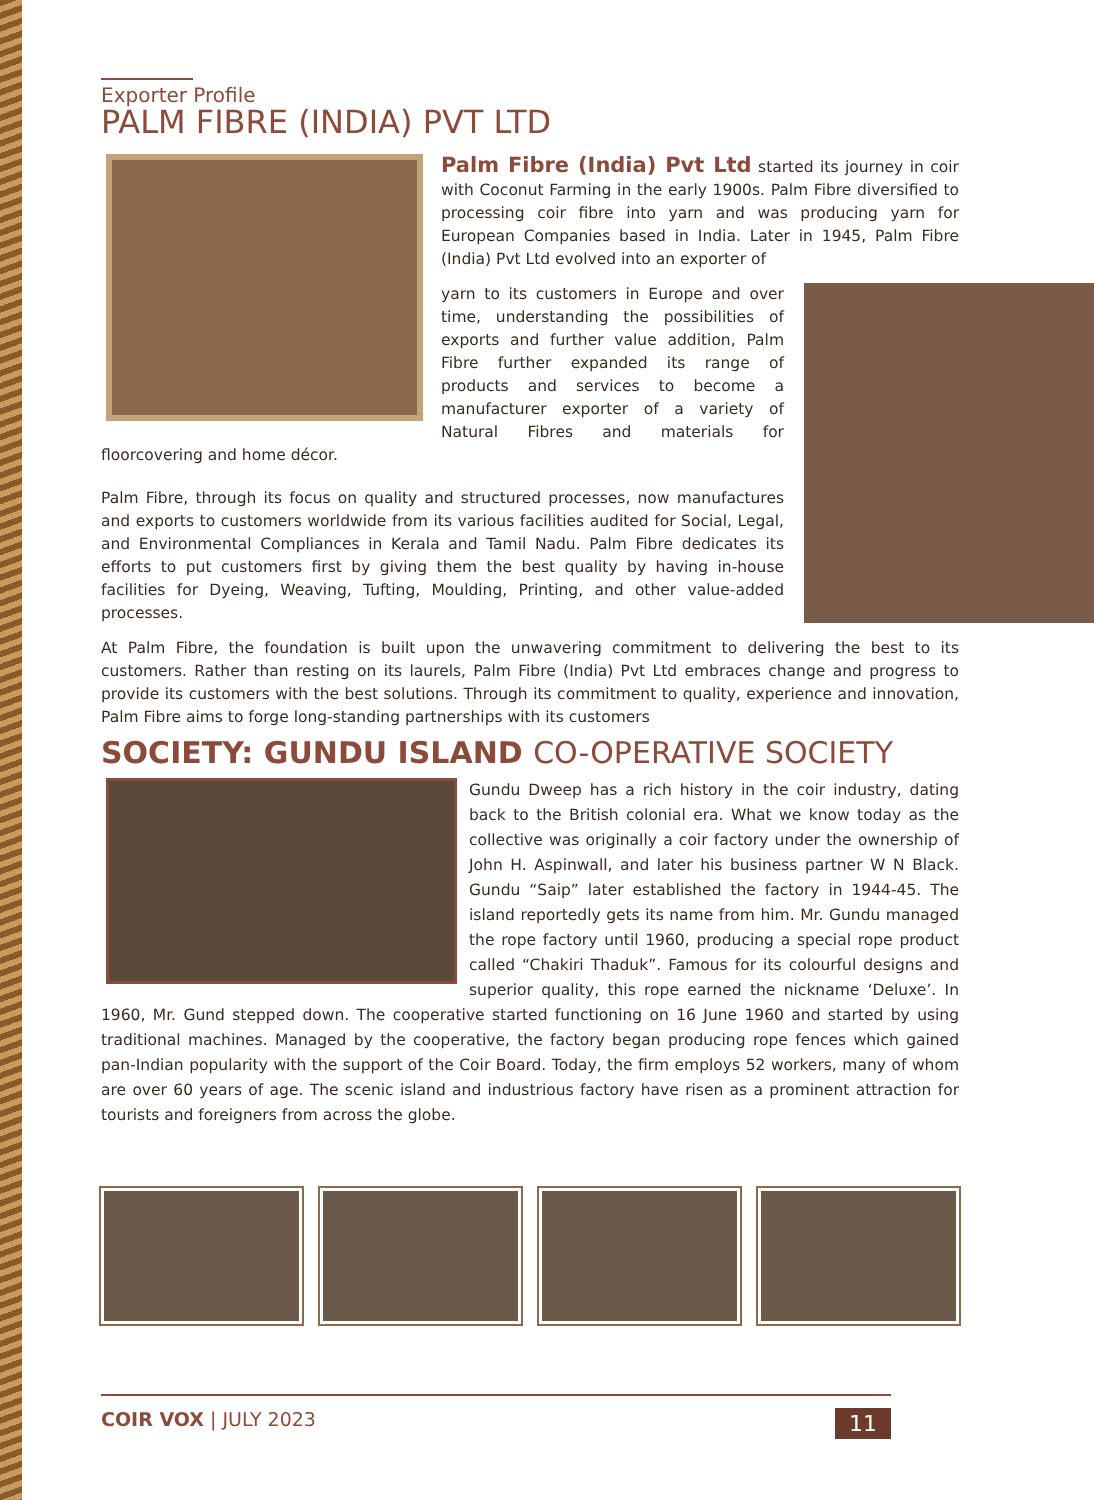Exporter Profile
PALM FIBRE (INDIA) PVT LTD
Palm Fibre (India) Pvt Ltd started its journey in coir with Coconut Farming in the early 1900s. Palm Fibre diversified to processing coir fibre into yarn and was producing yarn for European Companies based in India. Later in 1945, Palm Fibre (India) Pvt Ltd evolved into an exporter of
yarn to its customers in Europe and over time, understanding the possibilities of exports and further value addition, Palm Fibre further expanded its range of products and services to become a manufacturer exporter of a variety of Natural Fibres and materials for floorcovering and home décor.
Palm Fibre, through its focus on quality and structured processes, now manufactures and exports to customers worldwide from its various facilities audited for Social, Legal, and Environmental Compliances in Kerala and Tamil Nadu. Palm Fibre dedicates its efforts to put customers first by giving them the best quality by having in-house facilities for Dyeing, Weaving, Tufting, Moulding, Printing, and other value-added processes.
At Palm Fibre, the foundation is built upon the unwavering commitment to delivering the best to its customers. Rather than resting on its laurels, Palm Fibre (India) Pvt Ltd embraces change and progress to provide its customers with the best solutions. Through its commitment to quality, experience and innovation, Palm Fibre aims to forge long-standing partnerships with its customers
SOCIETY: GUNDU ISLAND CO-OPERATIVE SOCIETY
Gundu Dweep has a rich history in the coir industry, dating back to the British colonial era. What we know today as the collective was originally a coir factory under the ownership of John H. Aspinwall, and later his business partner W N Black. Gundu “Saip” later established the factory in 1944-45. The island reportedly gets its name from him. Mr. Gundu managed the rope factory until 1960, producing a special rope product called “Chakiri Thaduk”. Famous for its colourful designs and superior quality, this rope earned the nickname ‘Deluxe’. In 1960, Mr. Gund stepped down. The cooperative started functioning on 16 June 1960 and started by using traditional machines. Managed by the cooperative, the factory began producing rope fences which gained pan-Indian popularity with the support of the Coir Board. Today, the firm employs 52 workers, many of whom are over 60 years of age. The scenic island and industrious factory have risen as a prominent attraction for tourists and foreigners from across the globe.
COIR VOX | JULY 2023 11